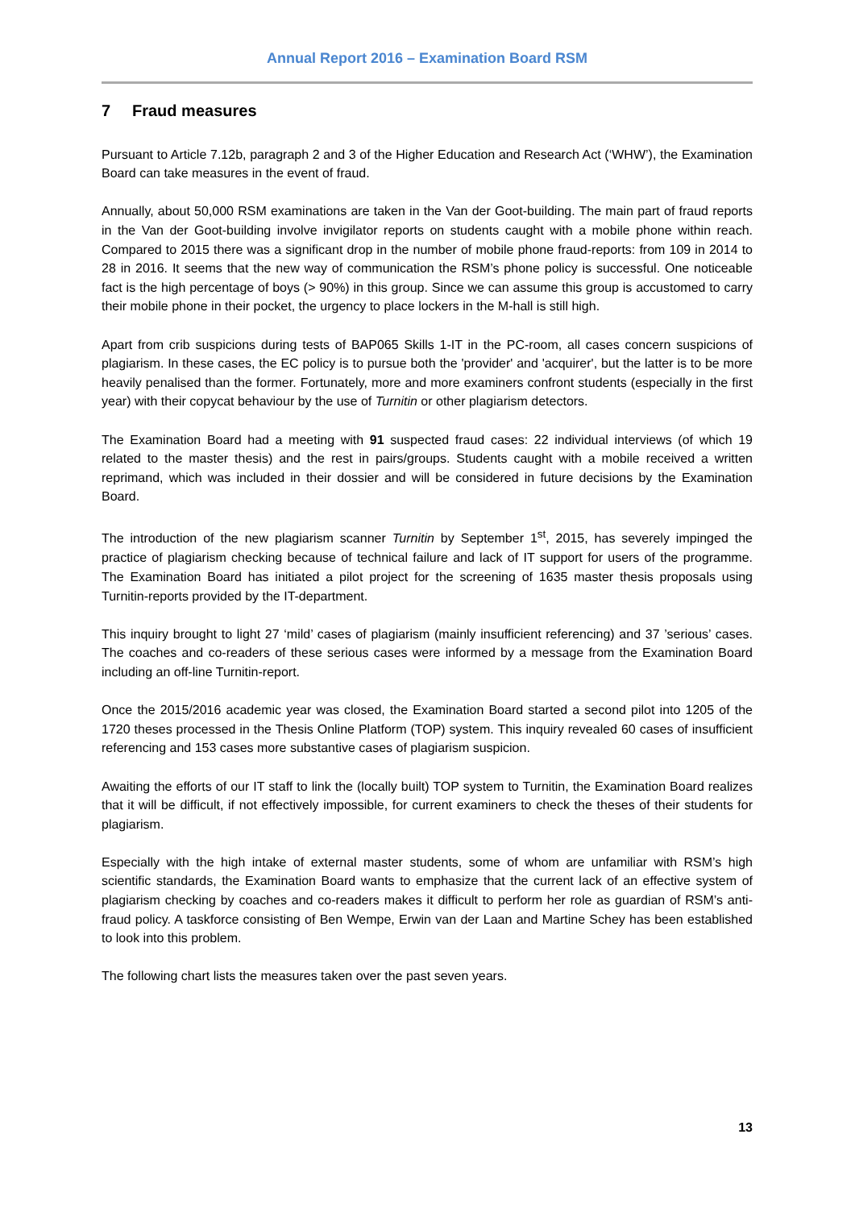Annual Report 2016 – Examination Board RSM
7 Fraud measures
Pursuant to Article 7.12b, paragraph 2 and 3 of the Higher Education and Research Act (‘WHW’), the Examination Board can take measures in the event of fraud.
Annually, about 50,000 RSM examinations are taken in the Van der Goot-building. The main part of fraud reports in the Van der Goot-building involve invigilator reports on students caught with a mobile phone within reach. Compared to 2015 there was a significant drop in the number of mobile phone fraud-reports: from 109 in 2014 to 28 in 2016. It seems that the new way of communication the RSM’s phone policy is successful. One noticeable fact is the high percentage of boys (> 90%) in this group. Since we can assume this group is accustomed to carry their mobile phone in their pocket, the urgency to place lockers in the M-hall is still high.
Apart from crib suspicions during tests of BAP065 Skills 1-IT in the PC-room, all cases concern suspicions of plagiarism. In these cases, the EC policy is to pursue both the 'provider' and 'acquirer', but the latter is to be more heavily penalised than the former. Fortunately, more and more examiners confront students (especially in the first year) with their copycat behaviour by the use of Turnitin or other plagiarism detectors.
The Examination Board had a meeting with 91 suspected fraud cases: 22 individual interviews (of which 19 related to the master thesis) and the rest in pairs/groups. Students caught with a mobile received a written reprimand, which was included in their dossier and will be considered in future decisions by the Examination Board.
The introduction of the new plagiarism scanner Turnitin by September 1<sup>st</sup>, 2015, has severely impinged the practice of plagiarism checking because of technical failure and lack of IT support for users of the programme. The Examination Board has initiated a pilot project for the screening of 1635 master thesis proposals using Turnitin-reports provided by the IT-department.
This inquiry brought to light 27 ‘mild’ cases of plagiarism (mainly insufficient referencing) and 37 ’serious’ cases. The coaches and co-readers of these serious cases were informed by a message from the Examination Board including an off-line Turnitin-report.
Once the 2015/2016 academic year was closed, the Examination Board started a second pilot into 1205 of the 1720 theses processed in the Thesis Online Platform (TOP) system. This inquiry revealed 60 cases of insufficient referencing and 153 cases more substantive cases of plagiarism suspicion.
Awaiting the efforts of our IT staff to link the (locally built) TOP system to Turnitin, the Examination Board realizes that it will be difficult, if not effectively impossible, for current examiners to check the theses of their students for plagiarism.
Especially with the high intake of external master students, some of whom are unfamiliar with RSM’s high scientific standards, the Examination Board wants to emphasize that the current lack of an effective system of plagiarism checking by coaches and co-readers makes it difficult to perform her role as guardian of RSM’s anti-fraud policy. A taskforce consisting of Ben Wempe, Erwin van der Laan and Martine Schey has been established to look into this problem.
The following chart lists the measures taken over the past seven years.
13